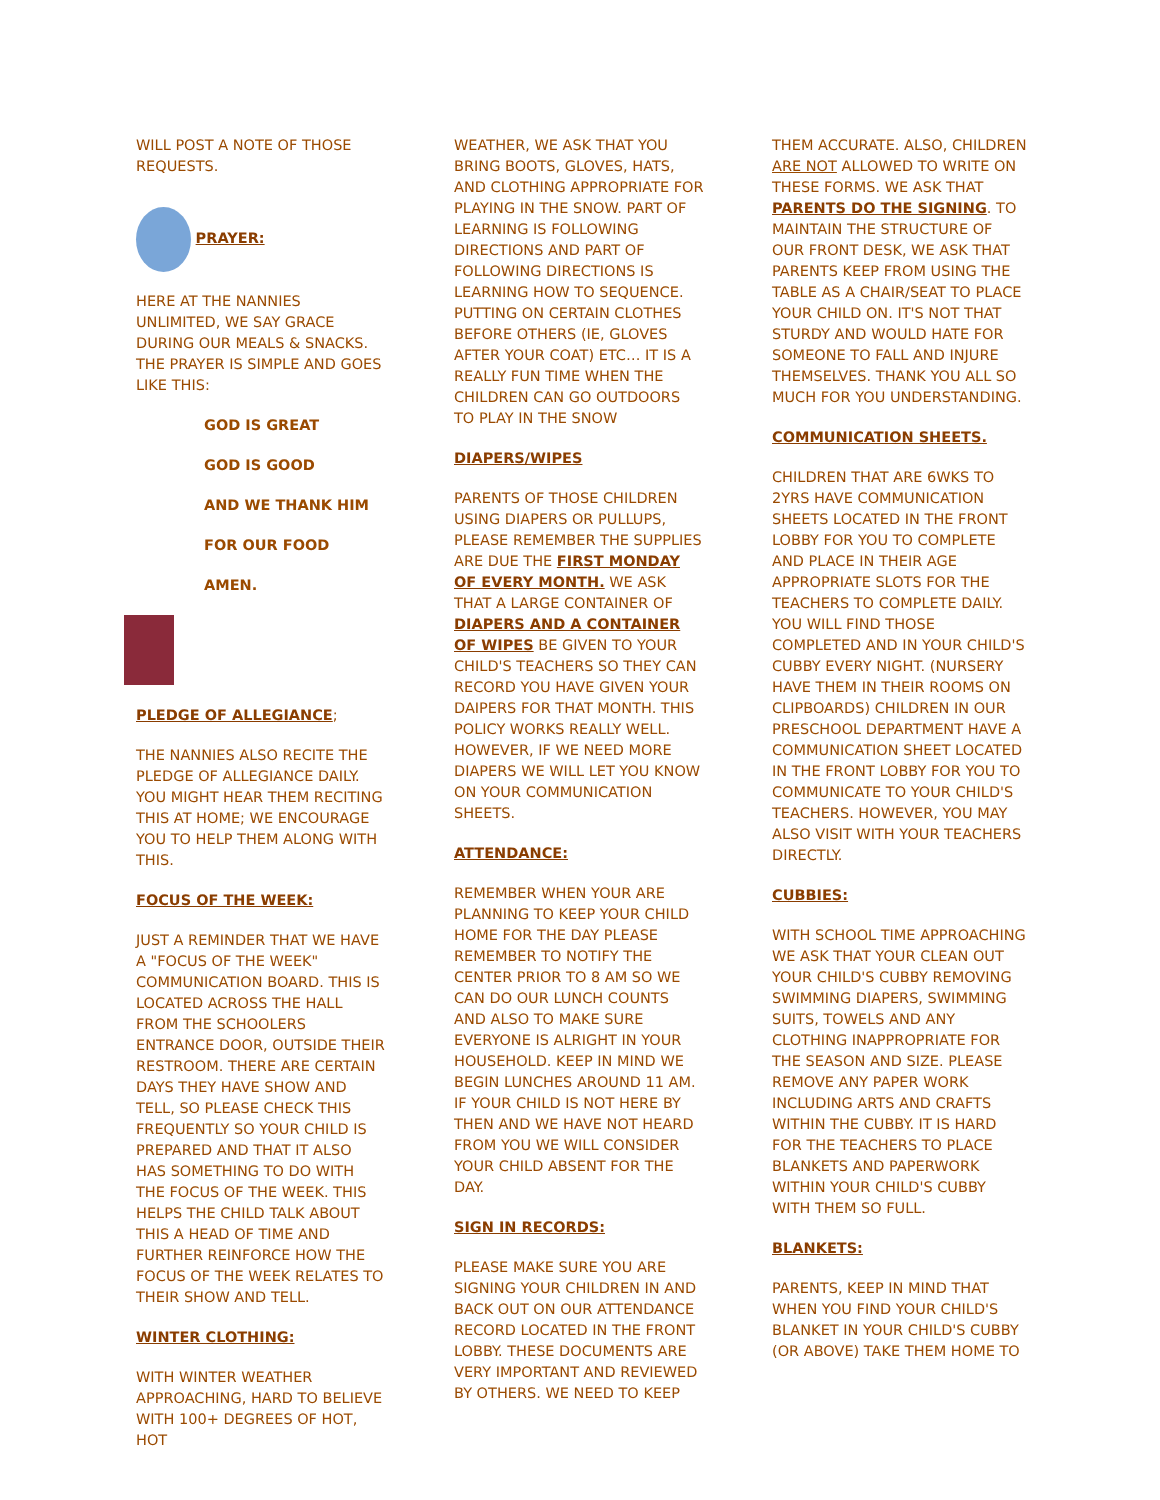WILL POST A NOTE OF THOSE REQUESTS.
PRAYER:
HERE AT THE NANNIES UNLIMITED, WE SAY GRACE DURING OUR MEALS & SNACKS. THE PRAYER IS SIMPLE AND GOES LIKE THIS:
GOD IS GREAT
GOD IS GOOD
AND WE THANK HIM
FOR OUR FOOD
AMEN.
PLEDGE OF ALLEGIANCE;
THE NANNIES ALSO RECITE THE PLEDGE OF ALLEGIANCE DAILY. YOU MIGHT HEAR THEM RECITING THIS AT HOME; WE ENCOURAGE YOU TO HELP THEM ALONG WITH THIS.
FOCUS OF THE WEEK:
JUST A REMINDER THAT WE HAVE A "FOCUS OF THE WEEK" COMMUNICATION BOARD. THIS IS LOCATED ACROSS THE HALL FROM THE SCHOOLERS ENTRANCE DOOR, OUTSIDE THEIR RESTROOM. THERE ARE CERTAIN DAYS THEY HAVE SHOW AND TELL, SO PLEASE CHECK THIS FREQUENTLY SO YOUR CHILD IS PREPARED AND THAT IT ALSO HAS SOMETHING TO DO WITH THE FOCUS OF THE WEEK. THIS HELPS THE CHILD TALK ABOUT THIS A HEAD OF TIME AND FURTHER REINFORCE HOW THE FOCUS OF THE WEEK RELATES TO THEIR SHOW AND TELL.
WINTER CLOTHING:
WITH WINTER WEATHER APPROACHING, HARD TO BELIEVE WITH 100+ DEGREES OF HOT, HOT
WEATHER, WE ASK THAT YOU BRING BOOTS, GLOVES, HATS, AND CLOTHING APPROPRIATE FOR PLAYING IN THE SNOW. PART OF LEARNING IS FOLLOWING DIRECTIONS AND PART OF FOLLOWING DIRECTIONS IS LEARNING HOW TO SEQUENCE. PUTTING ON CERTAIN CLOTHES BEFORE OTHERS (IE, GLOVES AFTER YOUR COAT) ETC… IT IS A REALLY FUN TIME WHEN THE CHILDREN CAN GO OUTDOORS TO PLAY IN THE SNOW
DIAPERS/WIPES
PARENTS OF THOSE CHILDREN USING DIAPERS OR PULLUPS, PLEASE REMEMBER THE SUPPLIES ARE DUE THE FIRST MONDAY OF EVERY MONTH. WE ASK THAT A LARGE CONTAINER OF DIAPERS AND A CONTAINER OF WIPES BE GIVEN TO YOUR CHILD'S TEACHERS SO THEY CAN RECORD YOU HAVE GIVEN YOUR DAIPERS FOR THAT MONTH. THIS POLICY WORKS REALLY WELL. HOWEVER, IF WE NEED MORE DIAPERS WE WILL LET YOU KNOW ON YOUR COMMUNICATION SHEETS.
ATTENDANCE:
REMEMBER WHEN YOUR ARE PLANNING TO KEEP YOUR CHILD HOME FOR THE DAY PLEASE REMEMBER TO NOTIFY THE CENTER PRIOR TO 8 AM SO WE CAN DO OUR LUNCH COUNTS AND ALSO TO MAKE SURE EVERYONE IS ALRIGHT IN YOUR HOUSEHOLD. KEEP IN MIND WE BEGIN LUNCHES AROUND 11 AM. IF YOUR CHILD IS NOT HERE BY THEN AND WE HAVE NOT HEARD FROM YOU WE WILL CONSIDER YOUR CHILD ABSENT FOR THE DAY.
SIGN IN RECORDS:
PLEASE MAKE SURE YOU ARE SIGNING YOUR CHILDREN IN AND BACK OUT ON OUR ATTENDANCE RECORD LOCATED IN THE FRONT LOBBY. THESE DOCUMENTS ARE VERY IMPORTANT AND REVIEWED BY OTHERS. WE NEED TO KEEP
THEM ACCURATE. ALSO, CHILDREN ARE NOT ALLOWED TO WRITE ON THESE FORMS. WE ASK THAT PARENTS DO THE SIGNING. TO MAINTAIN THE STRUCTURE OF OUR FRONT DESK, WE ASK THAT PARENTS KEEP FROM USING THE TABLE AS A CHAIR/SEAT TO PLACE YOUR CHILD ON. IT'S NOT THAT STURDY AND WOULD HATE FOR SOMEONE TO FALL AND INJURE THEMSELVES. THANK YOU ALL SO MUCH FOR YOU UNDERSTANDING.
COMMUNICATION SHEETS.
CHILDREN THAT ARE 6WKS TO 2YRS HAVE COMMUNICATION SHEETS LOCATED IN THE FRONT LOBBY FOR YOU TO COMPLETE AND PLACE IN THEIR AGE APPROPRIATE SLOTS FOR THE TEACHERS TO COMPLETE DAILY. YOU WILL FIND THOSE COMPLETED AND IN YOUR CHILD'S CUBBY EVERY NIGHT. (NURSERY HAVE THEM IN THEIR ROOMS ON CLIPBOARDS) CHILDREN IN OUR PRESCHOOL DEPARTMENT HAVE A COMMUNICATION SHEET LOCATED IN THE FRONT LOBBY FOR YOU TO COMMUNICATE TO YOUR CHILD'S TEACHERS. HOWEVER, YOU MAY ALSO VISIT WITH YOUR TEACHERS DIRECTLY.
CUBBIES:
WITH SCHOOL TIME APPROACHING WE ASK THAT YOUR CLEAN OUT YOUR CHILD'S CUBBY REMOVING SWIMMING DIAPERS, SWIMMING SUITS, TOWELS AND ANY CLOTHING INAPPROPRIATE FOR THE SEASON AND SIZE. PLEASE REMOVE ANY PAPER WORK INCLUDING ARTS AND CRAFTS WITHIN THE CUBBY. IT IS HARD FOR THE TEACHERS TO PLACE BLANKETS AND PAPERWORK WITHIN YOUR CHILD'S CUBBY WITH THEM SO FULL.
BLANKETS:
PARENTS, KEEP IN MIND THAT WHEN YOU FIND YOUR CHILD'S BLANKET IN YOUR CHILD'S CUBBY (OR ABOVE) TAKE THEM HOME TO